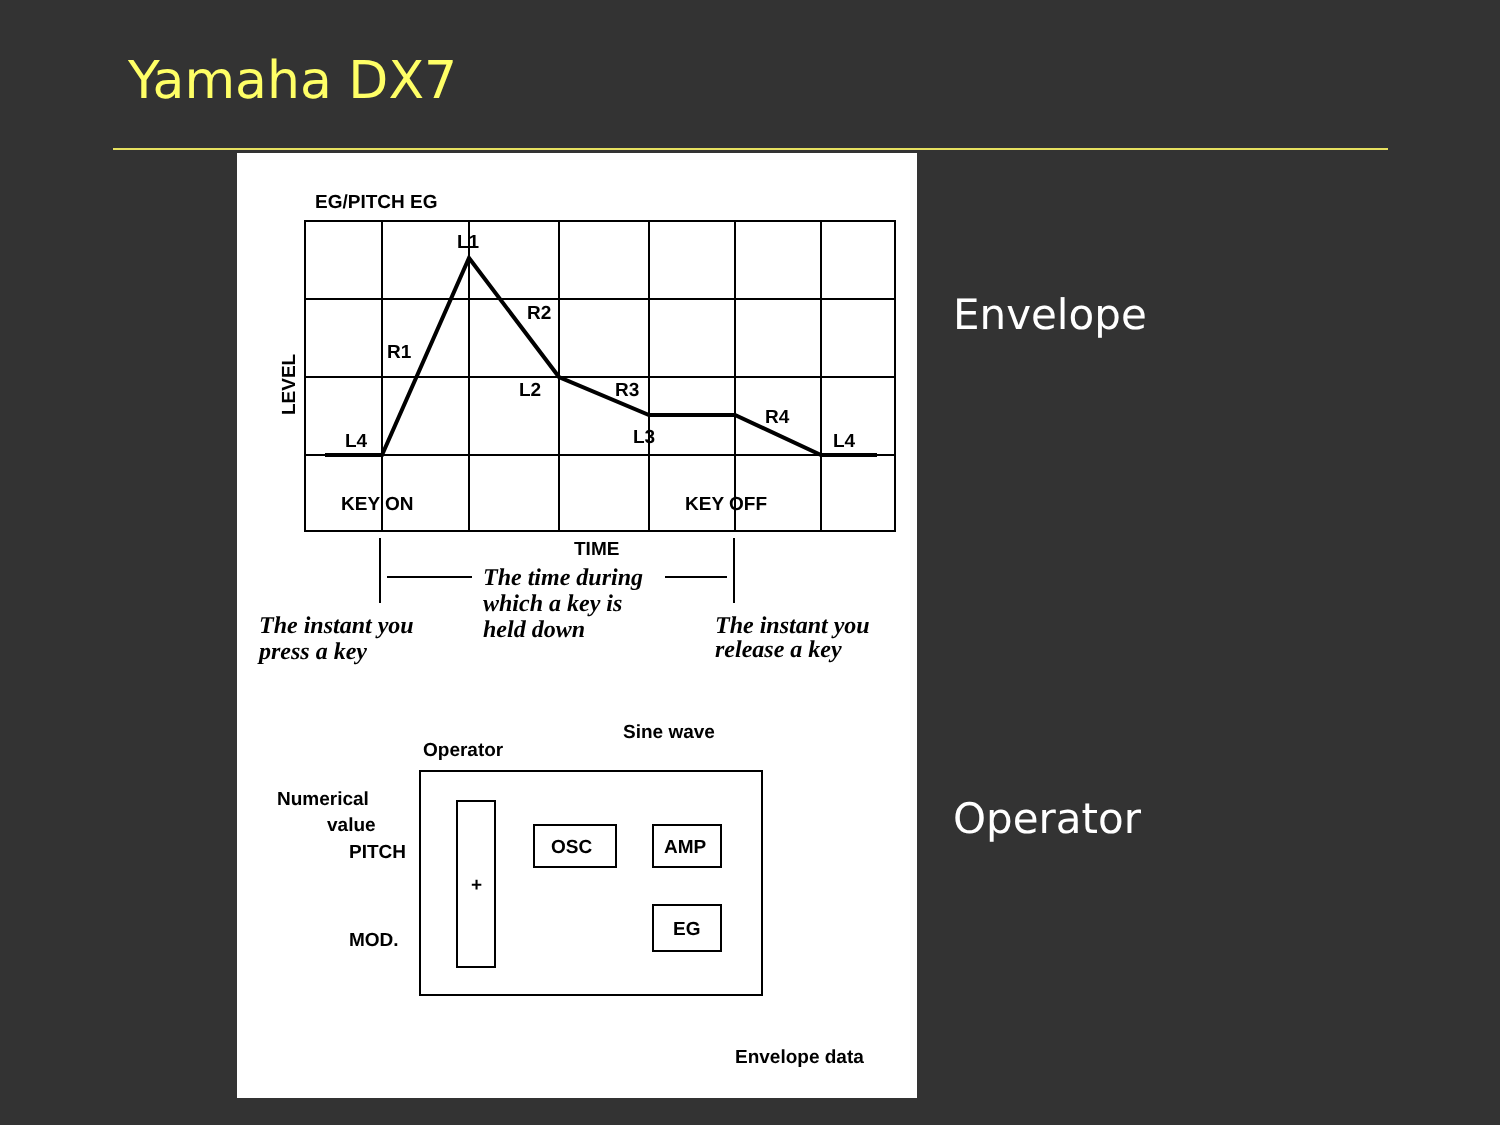Yamaha DX7
EG/PITCH EG
L1
R2
R1
L2
R3
L3
R4
L4
L4
LEVEL
KEY ON
KEY OFF
TIME
The time during
which a key is
held down
The instant you
press a key
The instant you
release a key
Sine wave
Operator
Numerical
value
PITCH
MOD.
+
OSC
AMP
EG
Envelope data
Envelope
Operator